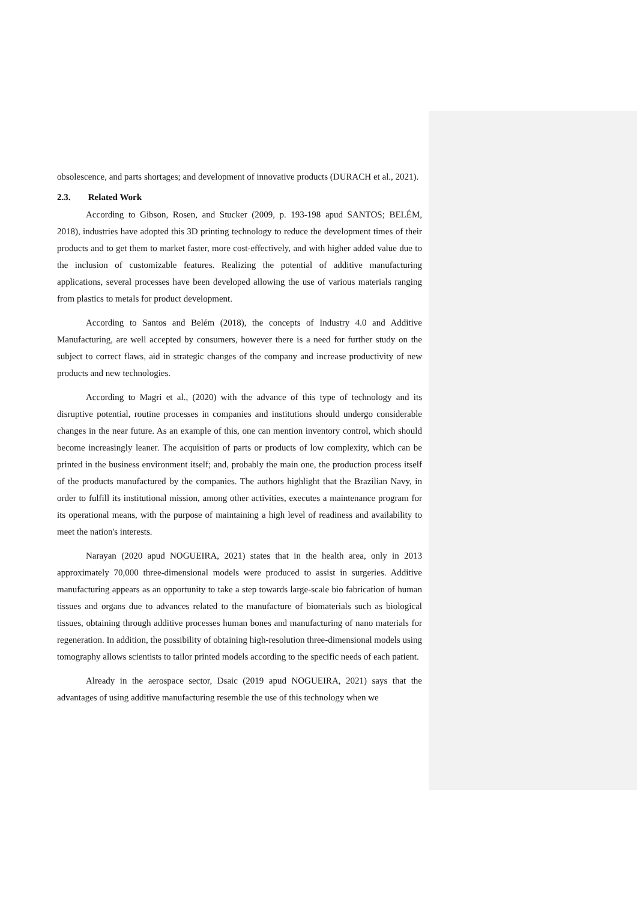obsolescence, and parts shortages; and development of innovative products (DURACH et al., 2021).
2.3. Related Work
According to Gibson, Rosen, and Stucker (2009, p. 193-198 apud SANTOS; BELÉM, 2018), industries have adopted this 3D printing technology to reduce the development times of their products and to get them to market faster, more cost-effectively, and with higher added value due to the inclusion of customizable features. Realizing the potential of additive manufacturing applications, several processes have been developed allowing the use of various materials ranging from plastics to metals for product development.
According to Santos and Belém (2018), the concepts of Industry 4.0 and Additive Manufacturing, are well accepted by consumers, however there is a need for further study on the subject to correct flaws, aid in strategic changes of the company and increase productivity of new products and new technologies.
According to Magri et al., (2020) with the advance of this type of technology and its disruptive potential, routine processes in companies and institutions should undergo considerable changes in the near future. As an example of this, one can mention inventory control, which should become increasingly leaner. The acquisition of parts or products of low complexity, which can be printed in the business environment itself; and, probably the main one, the production process itself of the products manufactured by the companies. The authors highlight that the Brazilian Navy, in order to fulfill its institutional mission, among other activities, executes a maintenance program for its operational means, with the purpose of maintaining a high level of readiness and availability to meet the nation's interests.
Narayan (2020 apud NOGUEIRA, 2021) states that in the health area, only in 2013 approximately 70,000 three-dimensional models were produced to assist in surgeries. Additive manufacturing appears as an opportunity to take a step towards large-scale bio fabrication of human tissues and organs due to advances related to the manufacture of biomaterials such as biological tissues, obtaining through additive processes human bones and manufacturing of nano materials for regeneration. In addition, the possibility of obtaining high-resolution three-dimensional models using tomography allows scientists to tailor printed models according to the specific needs of each patient.
Already in the aerospace sector, Dsaic (2019 apud NOGUEIRA, 2021) says that the advantages of using additive manufacturing resemble the use of this technology when we